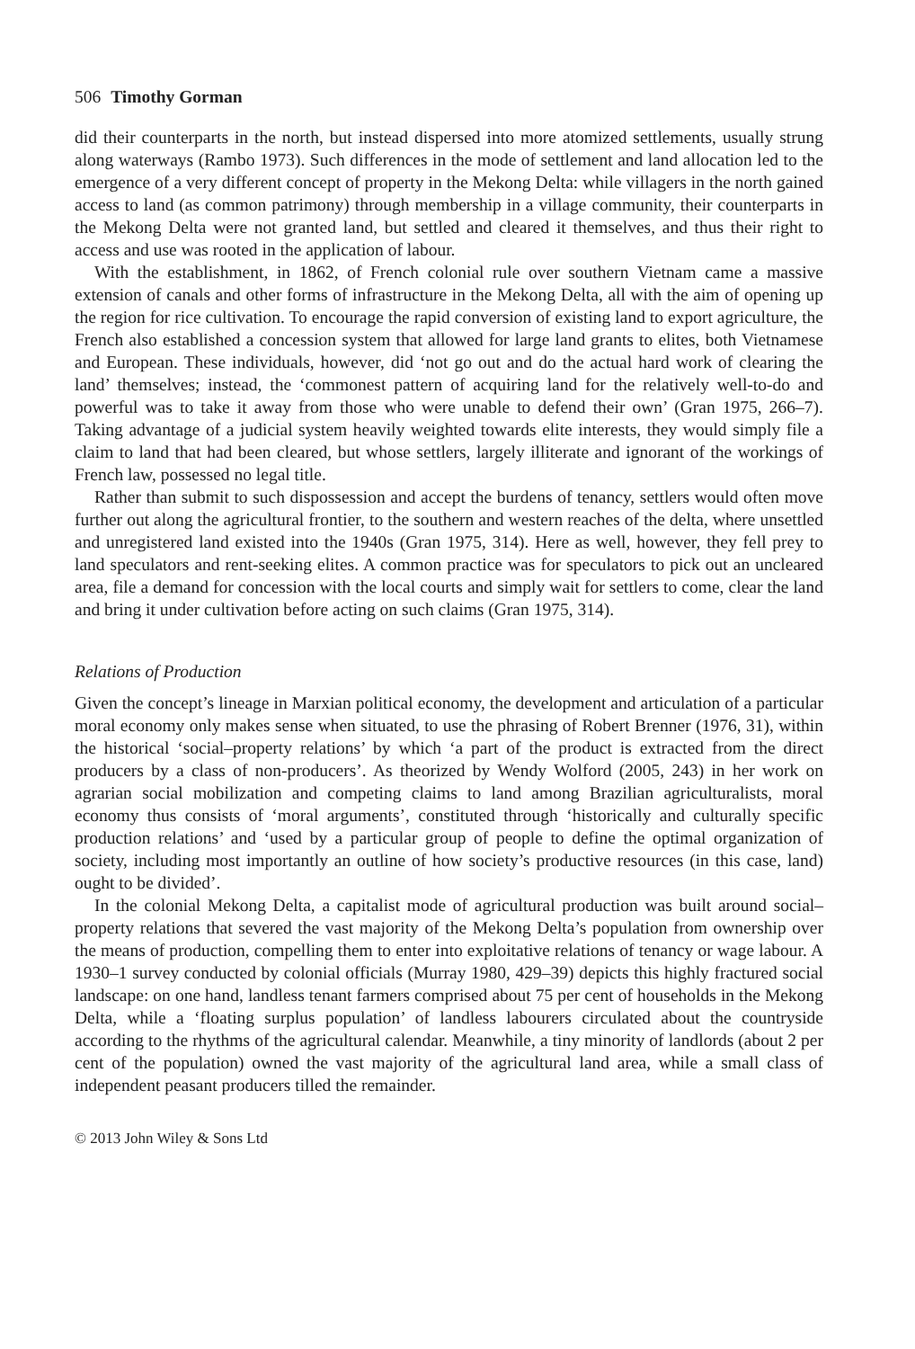506 Timothy Gorman
did their counterparts in the north, but instead dispersed into more atomized settlements, usually strung along waterways (Rambo 1973). Such differences in the mode of settlement and land allocation led to the emergence of a very different concept of property in the Mekong Delta: while villagers in the north gained access to land (as common patrimony) through membership in a village community, their counterparts in the Mekong Delta were not granted land, but settled and cleared it themselves, and thus their right to access and use was rooted in the application of labour.
With the establishment, in 1862, of French colonial rule over southern Vietnam came a massive extension of canals and other forms of infrastructure in the Mekong Delta, all with the aim of opening up the region for rice cultivation. To encourage the rapid conversion of existing land to export agriculture, the French also established a concession system that allowed for large land grants to elites, both Vietnamese and European. These individuals, however, did ‘not go out and do the actual hard work of clearing the land’ themselves; instead, the ‘commonest pattern of acquiring land for the relatively well-to-do and powerful was to take it away from those who were unable to defend their own’ (Gran 1975, 266–7). Taking advantage of a judicial system heavily weighted towards elite interests, they would simply file a claim to land that had been cleared, but whose settlers, largely illiterate and ignorant of the workings of French law, possessed no legal title.
Rather than submit to such dispossession and accept the burdens of tenancy, settlers would often move further out along the agricultural frontier, to the southern and western reaches of the delta, where unsettled and unregistered land existed into the 1940s (Gran 1975, 314). Here as well, however, they fell prey to land speculators and rent-seeking elites. A common practice was for speculators to pick out an uncleared area, file a demand for concession with the local courts and simply wait for settlers to come, clear the land and bring it under cultivation before acting on such claims (Gran 1975, 314).
Relations of Production
Given the concept’s lineage in Marxian political economy, the development and articulation of a particular moral economy only makes sense when situated, to use the phrasing of Robert Brenner (1976, 31), within the historical ‘social–property relations’ by which ‘a part of the product is extracted from the direct producers by a class of non-producers’. As theorized by Wendy Wolford (2005, 243) in her work on agrarian social mobilization and competing claims to land among Brazilian agriculturalists, moral economy thus consists of ‘moral arguments’, constituted through ‘historically and culturally specific production relations’ and ‘used by a particular group of people to define the optimal organization of society, including most importantly an outline of how society’s productive resources (in this case, land) ought to be divided’.
In the colonial Mekong Delta, a capitalist mode of agricultural production was built around social–property relations that severed the vast majority of the Mekong Delta’s population from ownership over the means of production, compelling them to enter into exploitative relations of tenancy or wage labour. A 1930–1 survey conducted by colonial officials (Murray 1980, 429–39) depicts this highly fractured social landscape: on one hand, landless tenant farmers comprised about 75 per cent of households in the Mekong Delta, while a ‘floating surplus population’ of landless labourers circulated about the countryside according to the rhythms of the agricultural calendar. Meanwhile, a tiny minority of landlords (about 2 per cent of the population) owned the vast majority of the agricultural land area, while a small class of independent peasant producers tilled the remainder.
© 2013 John Wiley & Sons Ltd